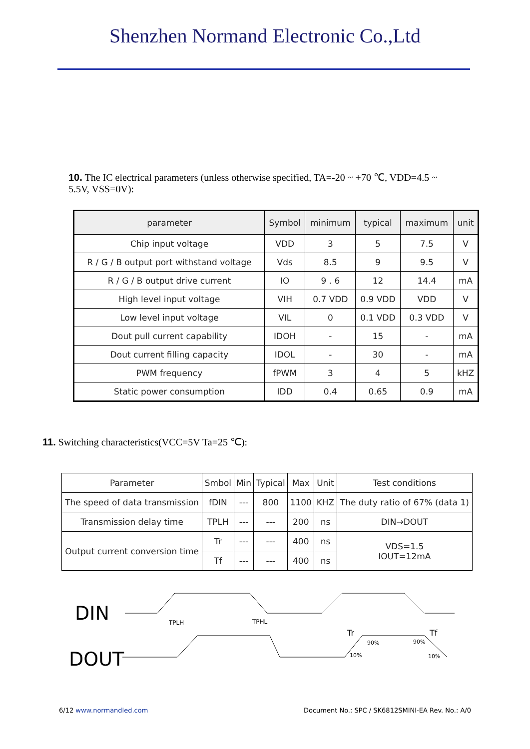Shenzhen Normand Electronic Co.,Ltd
10. The IC electrical parameters (unless otherwise specified, TA=-20 ~ +70 ℃, VDD=4.5 ~ 5.5V, VSS=0V):
| parameter | Symbol | minimum | typical | maximum | unit |
| --- | --- | --- | --- | --- | --- |
| Chip input voltage | VDD | 3 | 5 | 7.5 | V |
| R / G / B output port withstand voltage | Vds | 8.5 | 9 | 9.5 | V |
| R / G / B output drive current | IO | 9 . 6 | 12 | 14.4 | mA |
| High level input voltage | VIH | 0.7 VDD | 0.9 VDD | VDD | V |
| Low level input voltage | VIL | 0 | 0.1 VDD | 0.3 VDD | V |
| Dout pull current capability | IDOH | - | 15 | - | mA |
| Dout current filling capacity | IDOL | - | 30 | - | mA |
| PWM frequency | fPWM | 3 | 4 | 5 | kHZ |
| Static power consumption | IDD | 0.4 | 0.65 | 0.9 | mA |
11. Switching characteristics(VCC=5V Ta=25 ℃):
| Parameter | Smbol | Min | Typical | Max | Unit | Test conditions |
| --- | --- | --- | --- | --- | --- | --- |
| The speed of data transmission | fDIN | --- | 800 | 1100 | KHZ | The duty ratio of 67% (data 1) |
| Transmission delay time | TPLH | --- | --- | 200 | ns | DIN→DOUT |
| Output current conversion time | Tr | --- | --- | 400 | ns | VDS=1.5 IOUT=12mA |
| | Tf | --- | --- | 400 | ns | |
DIN
DOUT
TPLH
TPHL
Tr
Tf
90%
90%
10%
10%
6/12 www.normandled.com Document No.: SPC / SK6812SMINI-EA Rev. No.: A/0